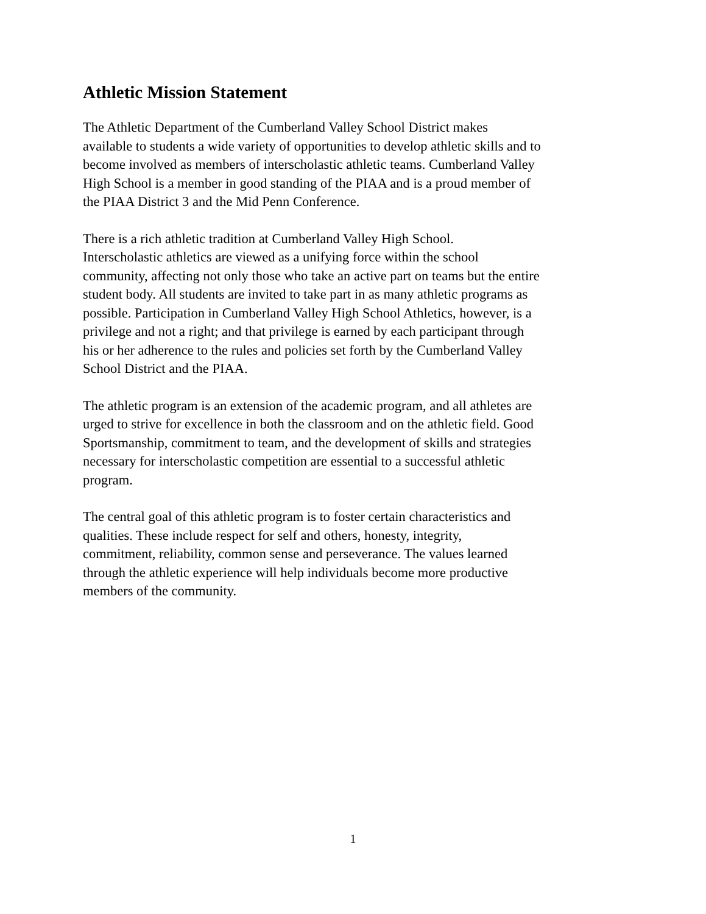Athletic Mission Statement
The Athletic Department of the Cumberland Valley School District makes
available to students a wide variety of opportunities to develop athletic skills and to
become involved as members of interscholastic athletic teams. Cumberland Valley
High School is a member in good standing of the PIAA and is a proud member of
the PIAA District 3 and the Mid Penn Conference.
There is a rich athletic tradition at Cumberland Valley High School.
Interscholastic athletics are viewed as a unifying force within the school
community, affecting not only those who take an active part on teams but the entire
student body. All students are invited to take part in as many athletic programs as
possible. Participation in Cumberland Valley High School Athletics, however, is a
privilege and not a right; and that privilege is earned by each participant through
his or her adherence to the rules and policies set forth by the Cumberland Valley
School District and the PIAA.
The athletic program is an extension of the academic program, and all athletes are
urged to strive for excellence in both the classroom and on the athletic field. Good
Sportsmanship, commitment to team, and the development of skills and strategies
necessary for interscholastic competition are essential to a successful athletic
program.
The central goal of this athletic program is to foster certain characteristics and
qualities. These include respect for self and others, honesty, integrity,
commitment, reliability, common sense and perseverance. The values learned
through the athletic experience will help individuals become more productive
members of the community.
1